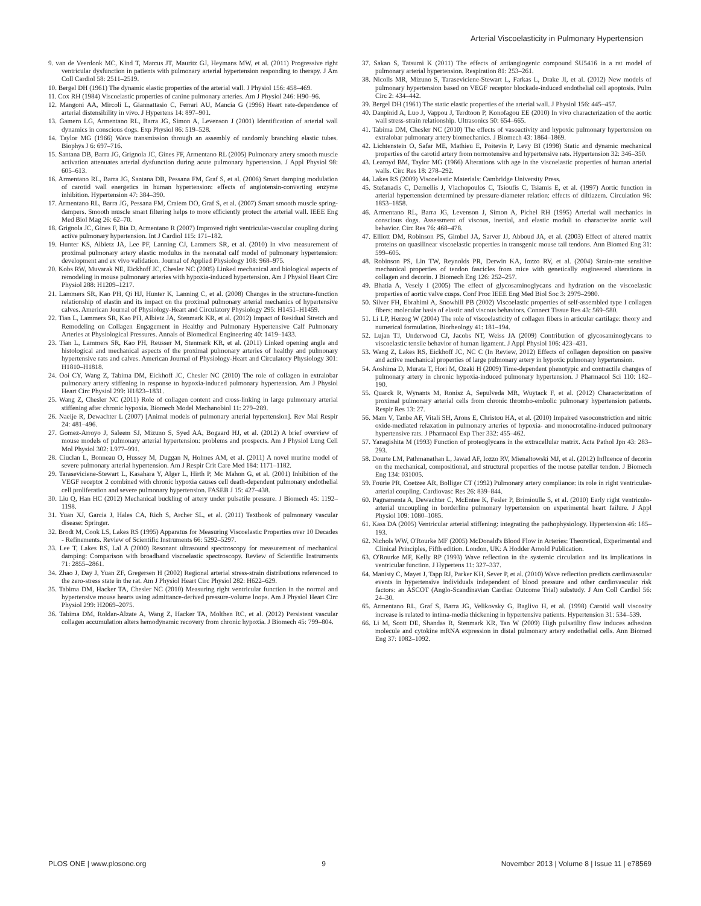Arterial Viscoelasticity in Pulmonary Hypertension
9. van de Veerdonk MC, Kind T, Marcus JT, Mauritz GJ, Heymans MW, et al. (2011) Progressive right ventricular dysfunction in patients with pulmonary arterial hypertension responding to therapy. J Am Coll Cardiol 58: 2511–2519.
10. Bergel DH (1961) The dynamic elastic properties of the arterial wall. J Physiol 156: 458–469.
11. Cox RH (1984) Viscoelastic properties of canine pulmonary arteries. Am J Physiol 246: H90–96.
12. Mangoni AA, Mircoli L, Giannattasio C, Ferrari AU, Mancia G (1996) Heart rate-dependence of arterial distensibility in vivo. J Hypertens 14: 897–901.
13. Gamero LG, Armentano RL, Barra JG, Simon A, Levenson J (2001) Identification of arterial wall dynamics in conscious dogs. Exp Physiol 86: 519–528.
14. Taylor MG (1966) Wave transmission through an assembly of randomly branching elastic tubes. Biophys J 6: 697–716.
15. Santana DB, Barra JG, Grignola JC, Gines FF, Armentano RL (2005) Pulmonary artery smooth muscle activation attenuates arterial dysfunction during acute pulmonary hypertension. J Appl Physiol 98: 605–613.
16. Armentano RL, Barra JG, Santana DB, Pessana FM, Graf S, et al. (2006) Smart damping modulation of carotid wall energetics in human hypertension: effects of angiotensin-converting enzyme inhibition. Hypertension 47: 384–390.
17. Armentano RL, Barra JG, Pessana FM, Craiem DO, Graf S, et al. (2007) Smart smooth muscle spring-dampers. Smooth muscle smart filtering helps to more efficiently protect the arterial wall. IEEE Eng Med Biol Mag 26: 62–70.
18. Grignola JC, Gines F, Bia D, Armentano R (2007) Improved right ventricular-vascular coupling during active pulmonary hypertension. Int J Cardiol 115: 171–182.
19. Hunter KS, Albietz JA, Lee PF, Lanning CJ, Lammers SR, et al. (2010) In vivo measurement of proximal pulmonary artery elastic modulus in the neonatal calf model of pulmonary hypertension: development and ex vivo validation. Journal of Applied Physiology 108: 968–975.
20. Kobs RW, Muvarak NE, Eickhoff JC, Chesler NC (2005) Linked mechanical and biological aspects of remodeling in mouse pulmonary arteries with hypoxia-induced hypertension. Am J Physiol Heart Circ Physiol 288: H1209–1217.
21. Lammers SR, Kao PH, Qi HJ, Hunter K, Lanning C, et al. (2008) Changes in the structure-function relationship of elastin and its impact on the proximal pulmonary arterial mechanics of hypertensive calves. American Journal of Physiology-Heart and Circulatory Physiology 295: H1451–H1459.
22. Tian L, Lammers SR, Kao PH, Albietz JA, Stenmark KR, et al. (2012) Impact of Residual Stretch and Remodeling on Collagen Engagement in Healthy and Pulmonary Hypertensive Calf Pulmonary Arteries at Physiological Pressures. Annals of Biomedical Engineering 40: 1419–1433.
23. Tian L, Lammers SR, Kao PH, Reusser M, Stenmark KR, et al. (2011) Linked opening angle and histological and mechanical aspects of the proximal pulmonary arteries of healthy and pulmonary hypertensive rats and calves. American Journal of Physiology-Heart and Circulatory Physiology 301: H1810–H1818.
24. Ooi CY, Wang Z, Tabima DM, Eickhoff JC, Chesler NC (2010) The role of collagen in extralobar pulmonary artery stiffening in response to hypoxia-induced pulmonary hypertension. Am J Physiol Heart Circ Physiol 299: H1823–1831.
25. Wang Z, Chesler NC (2011) Role of collagen content and cross-linking in large pulmonary arterial stiffening after chronic hypoxia. Biomech Model Mechanobiol 11: 279–289.
26. Naeije R, Dewachter L (2007) [Animal models of pulmonary arterial hypertension]. Rev Mal Respir 24: 481–496.
27. Gomez-Arroyo J, Saleem SJ, Mizuno S, Syed AA, Bogaard HJ, et al. (2012) A brief overview of mouse models of pulmonary arterial hypertension: problems and prospects. Am J Physiol Lung Cell Mol Physiol 302: L977–991.
28. Ciuclan L, Bonneau O, Hussey M, Duggan N, Holmes AM, et al. (2011) A novel murine model of severe pulmonary arterial hypertension. Am J Respir Crit Care Med 184: 1171–1182.
29. Taraseviciene-Stewart L, Kasahara Y, Alger L, Hirth P, Mc Mahon G, et al. (2001) Inhibition of the VEGF receptor 2 combined with chronic hypoxia causes cell death-dependent pulmonary endothelial cell proliferation and severe pulmonary hypertension. FASEB J 15: 427–438.
30. Liu Q, Han HC (2012) Mechanical buckling of artery under pulsatile pressure. J Biomech 45: 1192–1198.
31. Yuan XJ, Garcia J, Hales CA, Rich S, Archer SL, et al. (2011) Textbook of pulmonary vascular disease: Springer.
32. Brodt M, Cook LS, Lakes RS (1995) Apparatus for Measuring Viscoelastic Properties over 10 Decades - Refinements. Review of Scientific Instruments 66: 5292–5297.
33. Lee T, Lakes RS, Lal A (2000) Resonant ultrasound spectroscopy for measurement of mechanical damping: Comparison with broadband viscoelastic spectroscopy. Review of Scientific Instruments 71: 2855–2861.
34. Zhao J, Day J, Yuan ZF, Gregersen H (2002) Regional arterial stress-strain distributions referenced to the zero-stress state in the rat. Am J Physiol Heart Circ Physiol 282: H622–629.
35. Tabima DM, Hacker TA, Chesler NC (2010) Measuring right ventricular function in the normal and hypertensive mouse hearts using admittance-derived pressure-volume loops. Am J Physiol Heart Circ Physiol 299: H2069–2075.
36. Tabima DM, Roldan-Alzate A, Wang Z, Hacker TA, Molthen RC, et al. (2012) Persistent vascular collagen accumulation alters hemodynamic recovery from chronic hypoxia. J Biomech 45: 799–804.
37. Sakao S, Tatsumi K (2011) The effects of antiangiogenic compound SU5416 in a rat model of pulmonary arterial hypertension. Respiration 81: 253–261.
38. Nicolls MR, Mizuno S, Taraseviciene-Stewart L, Farkas L, Drake JI, et al. (2012) New models of pulmonary hypertension based on VEGF receptor blockade-induced endothelial cell apoptosis. Pulm Circ 2: 434–442.
39. Bergel DH (1961) The static elastic properties of the arterial wall. J Physiol 156: 445–457.
40. Danpinid A, Luo J, Vappou J, Terdtoon P, Konofagou EE (2010) In vivo characterization of the aortic wall stress-strain relationship. Ultrasonics 50: 654–665.
41. Tabima DM, Chesler NC (2010) The effects of vasoactivity and hypoxic pulmonary hypertension on extralobar pulmonary artery biomechanics. J Biomech 43: 1864–1869.
42. Lichtenstein O, Safar ME, Mathieu E, Poitevin P, Levy BI (1998) Static and dynamic mechanical properties of the carotid artery from normotensive and hypertensive rats. Hypertension 32: 346–350.
43. Learoyd BM, Taylor MG (1966) Alterations with age in the viscoelastic properties of human arterial walls. Circ Res 18: 278–292.
44. Lakes RS (2009) Viscoelastic Materials: Cambridge University Press.
45. Stefanadis C, Dernellis J, Vlachopoulos C, Tsioufis C, Tsiamis E, et al. (1997) Aortic function in arterial hypertension determined by pressure-diameter relation: effects of diltiazem. Circulation 96: 1853–1858.
46. Armentano RL, Barra JG, Levenson J, Simon A, Pichel RH (1995) Arterial wall mechanics in conscious dogs. Assessment of viscous, inertial, and elastic moduli to characterize aortic wall behavior. Circ Res 76: 468–478.
47. Elliott DM, Robinson PS, Gimbel JA, Sarver JJ, Abboud JA, et al. (2003) Effect of altered matrix proteins on quasilinear viscoelastic properties in transgenic mouse tail tendons. Ann Biomed Eng 31: 599–605.
48. Robinson PS, Lin TW, Reynolds PR, Derwin KA, Iozzo RV, et al. (2004) Strain-rate sensitive mechanical properties of tendon fascicles from mice with genetically engineered alterations in collagen and decorin. J Biomech Eng 126: 252–257.
49. Bhatia A, Vesely I (2005) The effect of glycosaminoglycans and hydration on the viscoelastic properties of aortic valve cusps. Conf Proc IEEE Eng Med Biol Soc 3: 2979–2980.
50. Silver FH, Ebrahimi A, Snowhill PB (2002) Viscoelastic properties of self-assembled type I collagen fibers: molecular basis of elastic and viscous behaviors. Connect Tissue Res 43: 569–580.
51. Li LP, Herzog W (2004) The role of viscoelasticity of collagen fibers in articular cartilage: theory and numerical formulation. Biorheology 41: 181–194.
52. Lujan TJ, Underwood CJ, Jacobs NT, Weiss JA (2009) Contribution of glycosaminoglycans to viscoelastic tensile behavior of human ligament. J Appl Physiol 106: 423–431.
53. Wang Z, Lakes RS, Eickhoff JC, NC C (In Review, 2012) Effects of collagen deposition on passive and active mechanical properties of large pulmonary artery in hypoxic pulmonary hypertension.
54. Aoshima D, Murata T, Hori M, Ozaki H (2009) Time-dependent phenotypic and contractile changes of pulmonary artery in chronic hypoxia-induced pulmonary hypertension. J Pharmacol Sci 110: 182–190.
55. Quarck R, Wynants M, Ronisz A, Sepulveda MR, Wuytack F, et al. (2012) Characterization of proximal pulmonary arterial cells from chronic thrombo-embolic pulmonary hypertension patients. Respir Res 13: 27.
56. Mam V, Tanbe AF, Vitali SH, Arons E, Christou HA, et al. (2010) Impaired vasoconstriction and nitric oxide-mediated relaxation in pulmonary arteries of hypoxia- and monocrotaline-induced pulmonary hypertensive rats. J Pharmacol Exp Ther 332: 455–462.
57. Yanagishita M (1993) Function of proteoglycans in the extracellular matrix. Acta Pathol Jpn 43: 283–293.
58. Dourte LM, Pathmanathan L, Jawad AF, Iozzo RV, Mienaltowski MJ, et al. (2012) Influence of decorin on the mechanical, compositional, and structural properties of the mouse patellar tendon. J Biomech Eng 134: 031005.
59. Fourie PR, Coetzee AR, Bolliger CT (1992) Pulmonary artery compliance: its role in right ventricular-arterial coupling. Cardiovasc Res 26: 839–844.
60. Pagnamenta A, Dewachter C, McEntee K, Fesler P, Brimioulle S, et al. (2010) Early right ventriculo-arterial uncoupling in borderline pulmonary hypertension on experimental heart failure. J Appl Physiol 109: 1080–1085.
61. Kass DA (2005) Ventricular arterial stiffening: integrating the pathophysiology. Hypertension 46: 185–193.
62. Nichols WW, O'Rourke MF (2005) McDonald's Blood Flow in Arteries: Theoretical, Experimental and Clinical Principles, Fifth edition. London, UK: A Hodder Arnold Publication.
63. O'Rourke MF, Kelly RP (1993) Wave reflection in the systemic circulation and its implications in ventricular function. J Hypertens 11: 327–337.
64. Manisty C, Mayet J, Tapp RJ, Parker KH, Sever P, et al. (2010) Wave reflection predicts cardiovascular events in hypertensive individuals independent of blood pressure and other cardiovascular risk factors: an ASCOT (Anglo-Scandinavian Cardiac Outcome Trial) substudy. J Am Coll Cardiol 56: 24–30.
65. Armentano RL, Graf S, Barra JG, Velikovsky G, Baglivo H, et al. (1998) Carotid wall viscosity increase is related to intima-media thickening in hypertensive patients. Hypertension 31: 534–539.
66. Li M, Scott DE, Shandas R, Stenmark KR, Tan W (2009) High pulsatility flow induces adhesion molecule and cytokine mRNA expression in distal pulmonary artery endothelial cells. Ann Biomed Eng 37: 1082–1092.
PLOS ONE | www.plosone.org 9 November 2013 | Volume 8 | Issue 11 | e78569